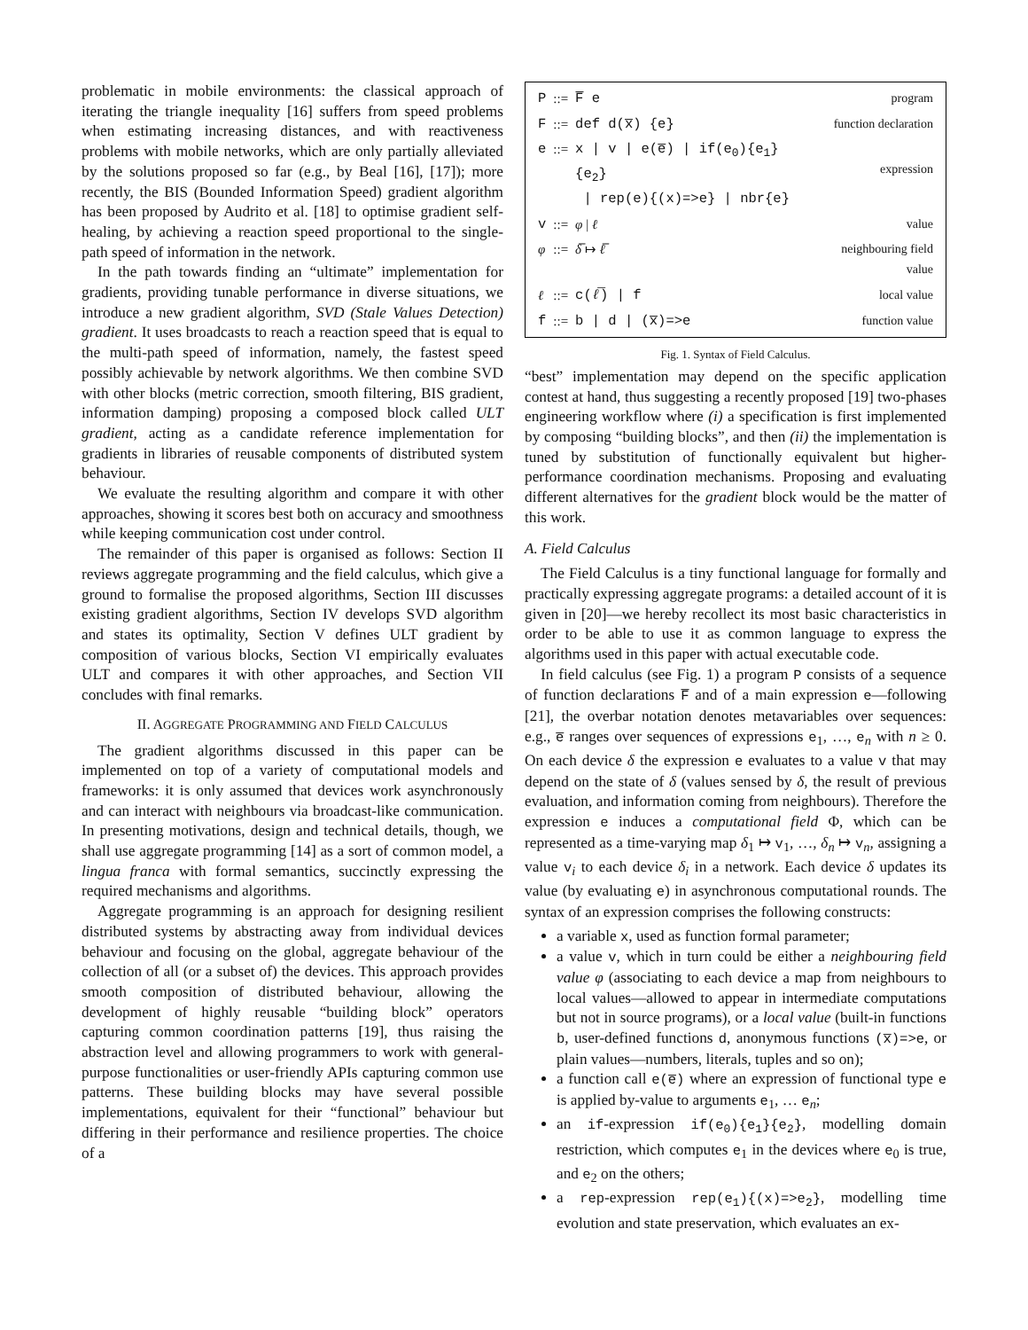problematic in mobile environments: the classical approach of iterating the triangle inequality [16] suffers from speed problems when estimating increasing distances, and with reactiveness problems with mobile networks, which are only partially alleviated by the solutions proposed so far (e.g., by Beal [16], [17]); more recently, the BIS (Bounded Information Speed) gradient algorithm has been proposed by Audrito et al. [18] to optimise gradient self-healing, by achieving a reaction speed proportional to the single-path speed of information in the network.
In the path towards finding an “ultimate” implementation for gradients, providing tunable performance in diverse situations, we introduce a new gradient algorithm, SVD (Stale Values Detection) gradient. It uses broadcasts to reach a reaction speed that is equal to the multi-path speed of information, namely, the fastest speed possibly achievable by network algorithms. We then combine SVD with other blocks (metric correction, smooth filtering, BIS gradient, information damping) proposing a composed block called ULT gradient, acting as a candidate reference implementation for gradients in libraries of reusable components of distributed system behaviour.
We evaluate the resulting algorithm and compare it with other approaches, showing it scores best both on accuracy and smoothness while keeping communication cost under control.
The remainder of this paper is organised as follows: Section II reviews aggregate programming and the field calculus, which give a ground to formalise the proposed algorithms, Section III discusses existing gradient algorithms, Section IV develops SVD algorithm and states its optimality, Section V defines ULT gradient by composition of various blocks, Section VI empirically evaluates ULT and compares it with other approaches, and Section VII concludes with final remarks.
II. AGGREGATE PROGRAMMING AND FIELD CALCULUS
The gradient algorithms discussed in this paper can be implemented on top of a variety of computational models and frameworks: it is only assumed that devices work asynchronously and can interact with neighbours via broadcast-like communication. In presenting motivations, design and technical details, though, we shall use aggregate programming [14] as a sort of common model, a lingua franca with formal semantics, succinctly expressing the required mechanisms and algorithms.
Aggregate programming is an approach for designing resilient distributed systems by abstracting away from individual devices behaviour and focusing on the global, aggregate behaviour of the collection of all (or a subset of) the devices. This approach provides smooth composition of distributed behaviour, allowing the development of highly reusable “building block” operators capturing common coordination patterns [19], thus raising the abstraction level and allowing programmers to work with general-purpose functionalities or user-friendly APIs capturing common use patterns. These building blocks may have several possible implementations, equivalent for their “functional” behaviour but differing in their performance and resilience properties. The choice of a
| P | ::= | F̅ e | program |
| F | ::= | def d(x̅) {e} | function declaration |
| e | ::= | x / v / e(e̅) / if(e<sub>0</sub>){e<sub>1</sub>}{e<sub>2</sub>} / rep(e){(x)=>e} / nbr{e} | expression |
| v | ::= | φ / ℓ | value |
| φ | ::= | δ̅ ↦ ℓ̅ | neighbouring field value |
| ℓ | ::= | c( ℓ̅ ) / f | local value |
| f | ::= | b / d / (x̅)=>e | function value |
Fig. 1. Syntax of Field Calculus.
“best” implementation may depend on the specific application contest at hand, thus suggesting a recently proposed [19] two-phases engineering workflow where (i) a specification is first implemented by composing “building blocks”, and then (ii) the implementation is tuned by substitution of functionally equivalent but higher-performance coordination mechanisms. Proposing and evaluating different alternatives for the gradient block would be the matter of this work.
A. Field Calculus
The Field Calculus is a tiny functional language for formally and practically expressing aggregate programs: a detailed account of it is given in [20]—we hereby recollect its most basic characteristics in order to be able to use it as common language to express the algorithms used in this paper with actual executable code.
In field calculus (see Fig. 1) a program P consists of a sequence of function declarations F̅ and of a main expression e—following [21], the overbar notation denotes metavariables over sequences: e.g., e̅ ranges over sequences of expressions e<sub>1</sub>, …, e<sub>n</sub> with n ≥ 0. On each device δ the expression e evaluates to a value v that may depend on the state of δ (values sensed by δ, the result of previous evaluation, and information coming from neighbours). Therefore the expression e induces a computational field Φ, which can be represented as a time-varying map δ<sub>1</sub> ↦ v<sub>1</sub>, …, δ<sub>n</sub> ↦ v<sub>n</sub>, assigning a value v<sub>i</sub> to each device δ<sub>i</sub> in a network. Each device δ updates its value (by evaluating e) in asynchronous computational rounds. The syntax of an expression comprises the following constructs:
a variable x, used as function formal parameter;
a value v, which in turn could be either a neighbouring field value φ (associating to each device a map from neighbours to local values—allowed to appear in intermediate computations but not in source programs), or a local value (built-in functions b, user-defined functions d, anonymous functions (x̅)=>e, or plain values—numbers, literals, tuples and so on);
a function call e(e̅) where an expression of functional type e is applied by-value to arguments e<sub>1</sub>, … e<sub>n</sub>;
an if-expression if(e<sub>0</sub>){e<sub>1</sub>}{e<sub>2</sub>}, modelling domain restriction, which computes e<sub>1</sub> in the devices where e<sub>0</sub> is true, and e<sub>2</sub> on the others;
a rep-expression rep(e<sub>1</sub>){(x)=>e<sub>2</sub>}, modelling time evolution and state preservation, which evaluates an ex-